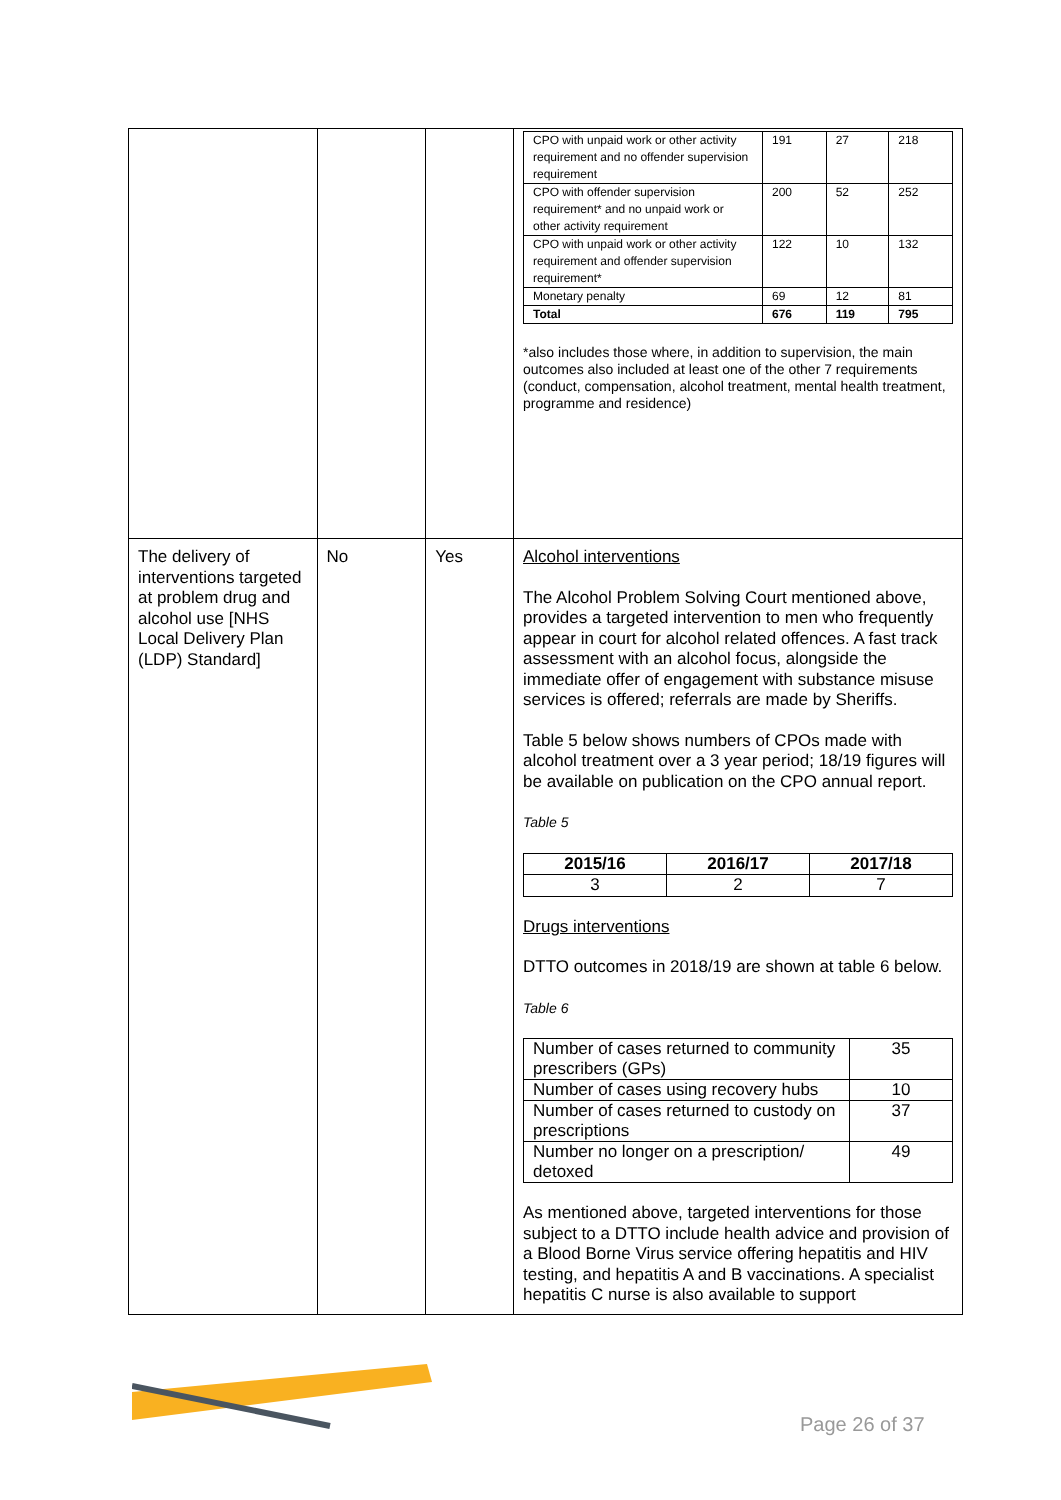| | | | / CPO with unpaid work or other activity requirement and no offender supervision requirement / 191 / 27 / 218 / / CPO with offender supervision requirement* and no unpaid work or other activity requirement / 200 / 52 / 252 / / CPO with unpaid work or other activity requirement and offender supervision requirement* / 122 / 10 / 132 / / Monetary penalty / 69 / 12 / 81 / / Total / 676 / 119 / 795 / *also includes those where, in addition to supervision, the main outcomes also included at least one of the other 7 requirements (conduct, compensation, alcohol treatment, mental health treatment, programme and residence) |
| The delivery of interventions targeted at problem drug and alcohol use [NHS Local Delivery Plan (LDP) Standard] | No | Yes | Alcohol interventions The Alcohol Problem Solving Court mentioned above, provides a targeted intervention to men who frequently appear in court for alcohol related offences. A fast track assessment with an alcohol focus, alongside the immediate offer of engagement with substance misuse services is offered; referrals are made by Sheriffs. Table 5 below shows numbers of CPOs made with alcohol treatment over a 3 year period; 18/19 figures will be available on publication on the CPO annual report. Table 5 / 2015/16 / 2016/17 / 2017/18 / / --- / --- / --- / / 3 / 2 / 7 / Drugs interventions DTTO outcomes in 2018/19 are shown at table 6 below. Table 6 / Number of cases returned to community prescribers (GPs) / 35 / / Number of cases using recovery hubs / 10 / / Number of cases returned to custody on prescriptions / 37 / / Number no longer on a prescription/ detoxed / 49 / As mentioned above, targeted interventions for those subject to a DTTO include health advice and provision of a Blood Borne Virus service offering hepatitis and HIV testing, and hepatitis A and B vaccinations. A specialist hepatitis C nurse is also available to support |
Page 26 of 37